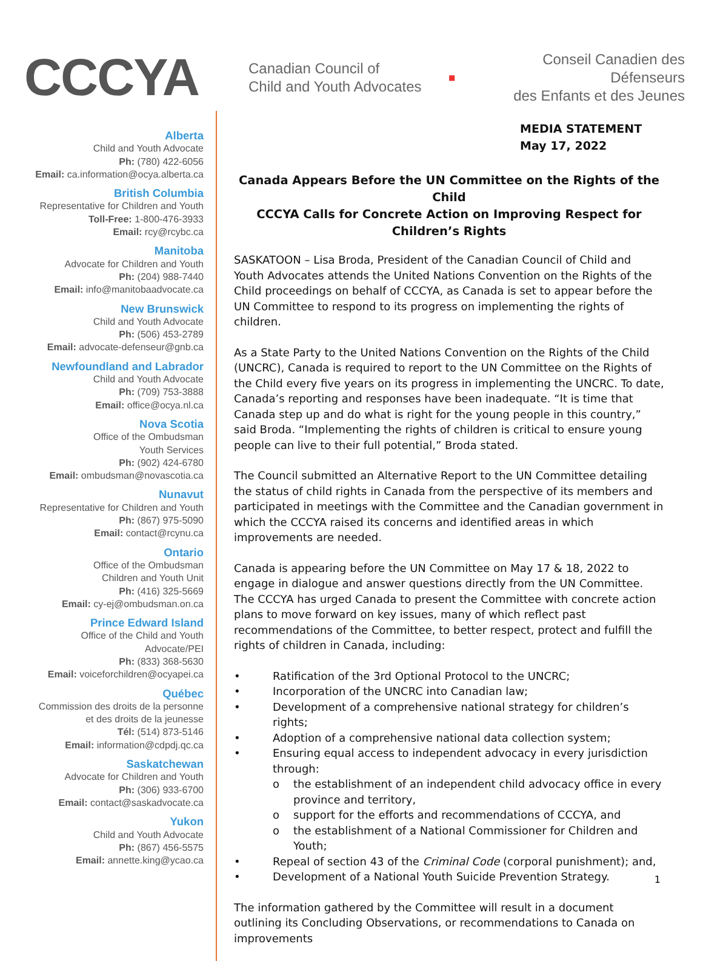CCCYA
Canadian Council of
Child and Youth Advocates
■
Conseil Canadien des Défenseurs
des Enfants et des Jeunes
Alberta
Child and Youth Advocate
Ph: (780) 422-6056
Email: ca.information@ocya.alberta.ca
British Columbia
Representative for Children and Youth
Toll-Free: 1-800-476-3933
Email: rcy@rcybc.ca
Manitoba
Advocate for Children and Youth
Ph: (204) 988-7440
Email: info@manitobaadvocate.ca
New Brunswick
Child and Youth Advocate
Ph: (506) 453-2789
Email: advocate-defenseur@gnb.ca
Newfoundland and Labrador
Child and Youth Advocate
Ph: (709) 753-3888
Email: office@ocya.nl.ca
Nova Scotia
Office of the Ombudsman
Youth Services
Ph: (902) 424-6780
Email: ombudsman@novascotia.ca
Nunavut
Representative for Children and Youth
Ph: (867) 975-5090
Email: contact@rcynu.ca
Ontario
Office of the Ombudsman
Children and Youth Unit
Ph: (416) 325-5669
Email: cy-ej@ombudsman.on.ca
Prince Edward Island
Office of the Child and Youth
Advocate/PEI
Ph: (833) 368-5630
Email: voiceforchildren@ocyapei.ca
Québec
Commission des droits de la personne
et des droits de la jeunesse
Tél: (514) 873-5146
Email: information@cdpdj.qc.ca
Saskatchewan
Advocate for Children and Youth
Ph: (306) 933-6700
Email: contact@saskadvocate.ca
Yukon
Child and Youth Advocate
Ph: (867) 456-5575
Email: annette.king@ycao.ca
MEDIA STATEMENT
May 17, 2022
Canada Appears Before the UN Committee on the Rights of the Child
CCCYA Calls for Concrete Action on Improving Respect for Children’s Rights
SASKATOON – Lisa Broda, President of the Canadian Council of Child and Youth Advocates attends the United Nations Convention on the Rights of the Child proceedings on behalf of CCCYA, as Canada is set to appear before the UN Committee to respond to its progress on implementing the rights of children.
As a State Party to the United Nations Convention on the Rights of the Child (UNCRC), Canada is required to report to the UN Committee on the Rights of the Child every five years on its progress in implementing the UNCRC. To date, Canada’s reporting and responses have been inadequate. “It is time that Canada step up and do what is right for the young people in this country,” said Broda. “Implementing the rights of children is critical to ensure young people can live to their full potential,” Broda stated.
The Council submitted an Alternative Report to the UN Committee detailing the status of child rights in Canada from the perspective of its members and participated in meetings with the Committee and the Canadian government in which the CCCYA raised its concerns and identified areas in which improvements are needed.
Canada is appearing before the UN Committee on May 17 & 18, 2022 to engage in dialogue and answer questions directly from the UN Committee. The CCCYA has urged Canada to present the Committee with concrete action plans to move forward on key issues, many of which reflect past recommendations of the Committee, to better respect, protect and fulfill the rights of children in Canada, including:
• Ratification of the 3rd Optional Protocol to the UNCRC;
• Incorporation of the UNCRC into Canadian law;
• Development of a comprehensive national strategy for children’s rights;
• Adoption of a comprehensive national data collection system;
• Ensuring equal access to independent advocacy in every jurisdiction through:
o the establishment of an independent child advocacy office in every province and territory,
o support for the efforts and recommendations of CCCYA, and
o the establishment of a National Commissioner for Children and Youth;
• Repeal of section 43 of the Criminal Code (corporal punishment); and,
• Development of a National Youth Suicide Prevention Strategy.
The information gathered by the Committee will result in a document outlining its Concluding Observations, or recommendations to Canada on improvements
1